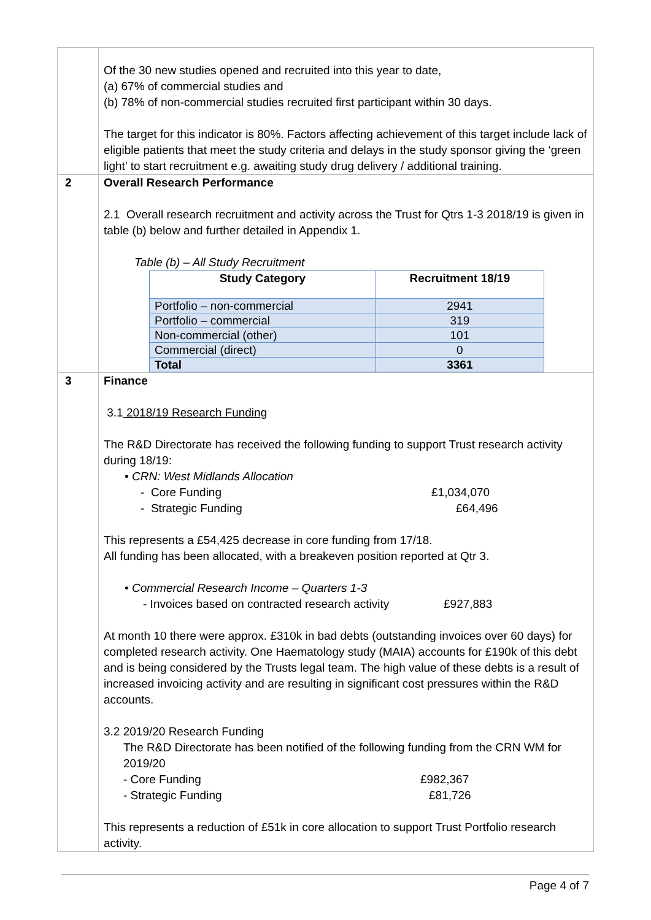| | Of the 30 new studies opened and recruited into this year to date, (a) 67% of commercial studies and (b) 78% of non-commercial studies recruited first participant within 30 days. The target for this indicator is 80%. Factors affecting achievement of this target include lack of eligible patients that meet the study criteria and delays in the study sponsor giving the ‘green light’ to start recruitment e.g. awaiting study drug delivery / additional training. |
| 2 | Overall Research Performance 2.1 Overall research recruitment and activity across the Trust for Qtrs 1-3 2018/19 is given in table (b) below and further detailed in Appendix 1. Table (b) – All Study Recruitment / Study Category / Recruitment 18/19 / / --- / --- / / Portfolio – non-commercial / 2941 / / Portfolio – commercial / 319 / / Non-commercial (other) / 101 / / Commercial (direct) / 0 / / Total / 3361 / |
| 3 | Finance 3.1 2018/19 Research Funding The R&D Directorate has received the following funding to support Trust research activity during 18/19: • CRN: West Midlands Allocation - Core Funding £1,034,070 - Strategic Funding £64,496 This represents a £54,425 decrease in core funding from 17/18. All funding has been allocated, with a breakeven position reported at Qtr 3. • Commercial Research Income – Quarters 1-3 - Invoices based on contracted research activity £927,883 At month 10 there were approx. £310k in bad debts (outstanding invoices over 60 days) for completed research activity. One Haematology study (MAIA) accounts for £190k of this debt and is being considered by the Trusts legal team. The high value of these debts is a result of increased invoicing activity and are resulting in significant cost pressures within the R&D accounts. 3.2 2019/20 Research Funding The R&D Directorate has been notified of the following funding from the CRN WM for 2019/20 - Core Funding £982,367 - Strategic Funding £81,726 This represents a reduction of £51k in core allocation to support Trust Portfolio research activity. |
Page 4 of 7